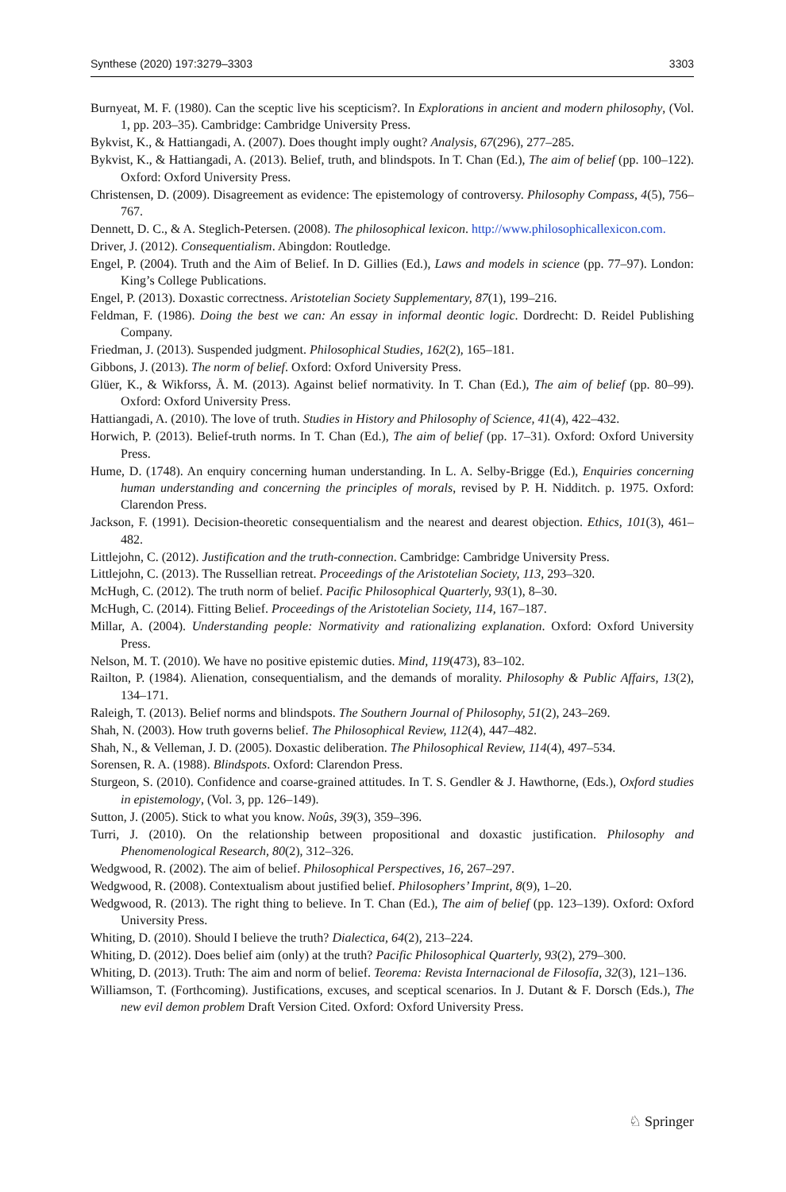Synthese (2020) 197:3279–3303 3303
Burnyeat, M. F. (1980). Can the sceptic live his scepticism?. In Explorations in ancient and modern philosophy, (Vol. 1, pp. 203–35). Cambridge: Cambridge University Press.
Bykvist, K., & Hattiangadi, A. (2007). Does thought imply ought? Analysis, 67(296), 277–285.
Bykvist, K., & Hattiangadi, A. (2013). Belief, truth, and blindspots. In T. Chan (Ed.), The aim of belief (pp. 100–122). Oxford: Oxford University Press.
Christensen, D. (2009). Disagreement as evidence: The epistemology of controversy. Philosophy Compass, 4(5), 756–767.
Dennett, D. C., & A. Steglich-Petersen. (2008). The philosophical lexicon. http://www.philosophicallexicon.com.
Driver, J. (2012). Consequentialism. Abingdon: Routledge.
Engel, P. (2004). Truth and the Aim of Belief. In D. Gillies (Ed.), Laws and models in science (pp. 77–97). London: King’s College Publications.
Engel, P. (2013). Doxastic correctness. Aristotelian Society Supplementary, 87(1), 199–216.
Feldman, F. (1986). Doing the best we can: An essay in informal deontic logic. Dordrecht: D. Reidel Publishing Company.
Friedman, J. (2013). Suspended judgment. Philosophical Studies, 162(2), 165–181.
Gibbons, J. (2013). The norm of belief. Oxford: Oxford University Press.
Glüer, K., & Wikforss, Å. M. (2013). Against belief normativity. In T. Chan (Ed.), The aim of belief (pp. 80–99). Oxford: Oxford University Press.
Hattiangadi, A. (2010). The love of truth. Studies in History and Philosophy of Science, 41(4), 422–432.
Horwich, P. (2013). Belief-truth norms. In T. Chan (Ed.), The aim of belief (pp. 17–31). Oxford: Oxford University Press.
Hume, D. (1748). An enquiry concerning human understanding. In L. A. Selby-Brigge (Ed.), Enquiries concerning human understanding and concerning the principles of morals, revised by P. H. Nidditch. p. 1975. Oxford: Clarendon Press.
Jackson, F. (1991). Decision-theoretic consequentialism and the nearest and dearest objection. Ethics, 101(3), 461–482.
Littlejohn, C. (2012). Justification and the truth-connection. Cambridge: Cambridge University Press.
Littlejohn, C. (2013). The Russellian retreat. Proceedings of the Aristotelian Society, 113, 293–320.
McHugh, C. (2012). The truth norm of belief. Pacific Philosophical Quarterly, 93(1), 8–30.
McHugh, C. (2014). Fitting Belief. Proceedings of the Aristotelian Society, 114, 167–187.
Millar, A. (2004). Understanding people: Normativity and rationalizing explanation. Oxford: Oxford University Press.
Nelson, M. T. (2010). We have no positive epistemic duties. Mind, 119(473), 83–102.
Railton, P. (1984). Alienation, consequentialism, and the demands of morality. Philosophy & Public Affairs, 13(2), 134–171.
Raleigh, T. (2013). Belief norms and blindspots. The Southern Journal of Philosophy, 51(2), 243–269.
Shah, N. (2003). How truth governs belief. The Philosophical Review, 112(4), 447–482.
Shah, N., & Velleman, J. D. (2005). Doxastic deliberation. The Philosophical Review, 114(4), 497–534.
Sorensen, R. A. (1988). Blindspots. Oxford: Clarendon Press.
Sturgeon, S. (2010). Confidence and coarse-grained attitudes. In T. S. Gendler & J. Hawthorne, (Eds.), Oxford studies in epistemology, (Vol. 3, pp. 126–149).
Sutton, J. (2005). Stick to what you know. Noûs, 39(3), 359–396.
Turri, J. (2010). On the relationship between propositional and doxastic justification. Philosophy and Phenomenological Research, 80(2), 312–326.
Wedgwood, R. (2002). The aim of belief. Philosophical Perspectives, 16, 267–297.
Wedgwood, R. (2008). Contextualism about justified belief. Philosophers’ Imprint, 8(9), 1–20.
Wedgwood, R. (2013). The right thing to believe. In T. Chan (Ed.), The aim of belief (pp. 123–139). Oxford: Oxford University Press.
Whiting, D. (2010). Should I believe the truth? Dialectica, 64(2), 213–224.
Whiting, D. (2012). Does belief aim (only) at the truth? Pacific Philosophical Quarterly, 93(2), 279–300.
Whiting, D. (2013). Truth: The aim and norm of belief. Teorema: Revista Internacional de Filosofía, 32(3), 121–136.
Williamson, T. (Forthcoming). Justifications, excuses, and sceptical scenarios. In J. Dutant & F. Dorsch (Eds.), The new evil demon problem Draft Version Cited. Oxford: Oxford University Press.
♘ Springer